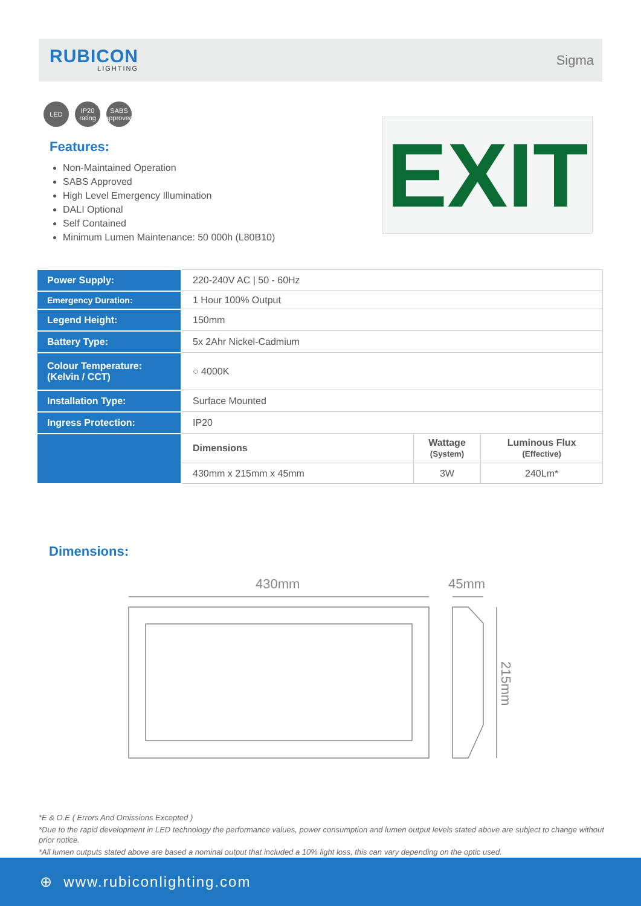RUBICON
LIGHTING
Sigma
LED IP20
rating
SABS
approved
Features:
Non-Maintained Operation
SABS Approved
High Level Emergency Illumination
DALI Optional
Self Contained
Minimum Lumen Maintenance: 50 000h (L80B10)
EXIT
| Power Supply: | 220-240V AC / 50 - 60Hz | | |
| Emergency Duration: | 1 Hour 100% Output | | |
| Legend Height: | 150mm | | |
| Battery Type: | 5x 2Ahr Nickel-Cadmium | | |
| Colour Temperature: (Kelvin / CCT) | ○ 4000K | | |
| Installation Type: | Surface Mounted | | |
| Ingress Protection: | IP20 | | |
| | Dimensions | Wattage (System) | Luminous Flux (Effective) |
| | 430mm x 215mm x 45mm | 3W | 240Lm* |
Dimensions:
430mm
45mm
215mm
*E & O.E ( Errors And Omissions Excepted )
*Due to the rapid development in LED technology the performance values, power consumption and lumen output levels stated above are subject to change without prior notice.
*All lumen outputs stated above are based a nominal output that included a 10% light loss, this can vary depending on the optic used.
⊕ www.rubiconlighting.com